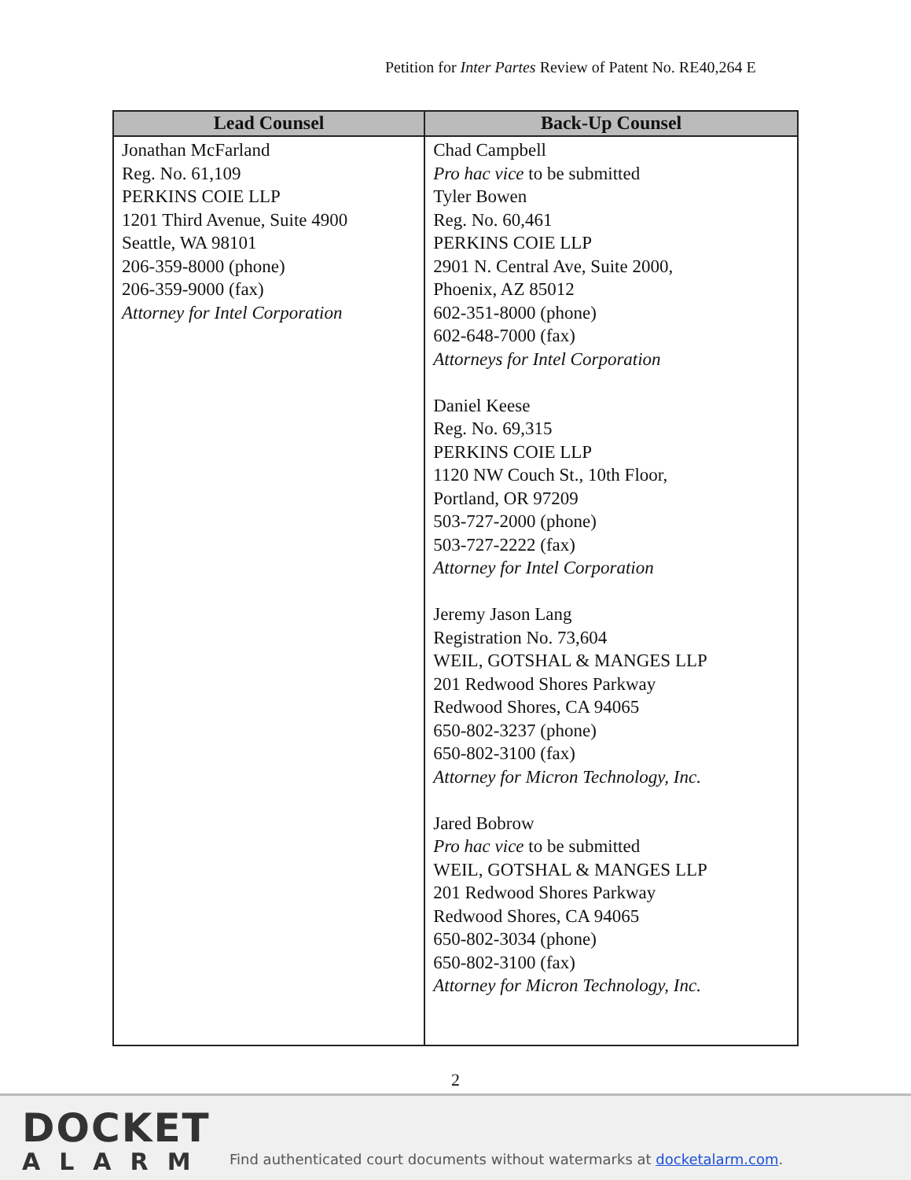Petition for Inter Partes Review of Patent No. RE40,264 E
| Lead Counsel | Back-Up Counsel |
| --- | --- |
| Jonathan McFarland Reg. No. 61,109 PERKINS COIE LLP 1201 Third Avenue, Suite 4900 Seattle, WA 98101 206-359-8000 (phone) 206-359-9000 (fax) Attorney for Intel Corporation | Chad Campbell Pro hac vice to be submitted Tyler Bowen Reg. No. 60,461 PERKINS COIE LLP 2901 N. Central Ave, Suite 2000, Phoenix, AZ 85012 602-351-8000 (phone) 602-648-7000 (fax) Attorneys for Intel Corporation Daniel Keese Reg. No. 69,315 PERKINS COIE LLP 1120 NW Couch St., 10th Floor, Portland, OR 97209 503-727-2000 (phone) 503-727-2222 (fax) Attorney for Intel Corporation Jeremy Jason Lang Registration No. 73,604 WEIL, GOTSHAL & MANGES LLP 201 Redwood Shores Parkway Redwood Shores, CA 94065 650-802-3237 (phone) 650-802-3100 (fax) Attorney for Micron Technology, Inc. Jared Bobrow Pro hac vice to be submitted WEIL, GOTSHAL & MANGES LLP 201 Redwood Shores Parkway Redwood Shores, CA 94065 650-802-3034 (phone) 650-802-3100 (fax) Attorney for Micron Technology, Inc. |
2
DOCKET
ALARM
Find authenticated court documents without watermarks at docketalarm.com.